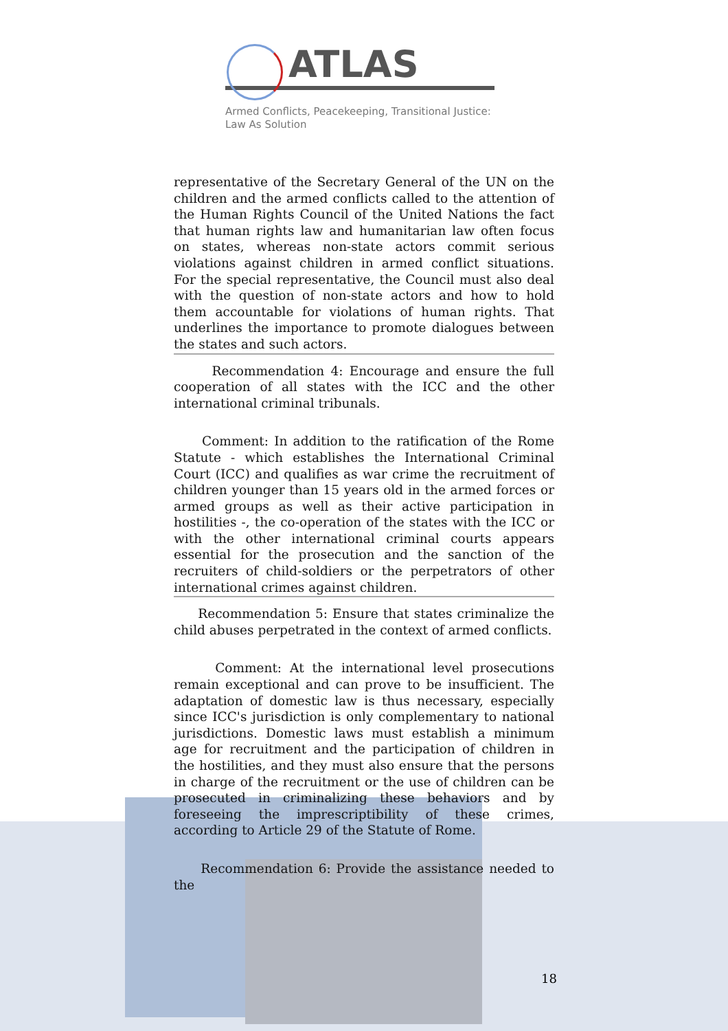ATLAS
Armed Conflicts, Peacekeeping, Transitional Justice:
Law As Solution
representative of the Secretary General of the UN on the children and the armed conflicts called to the attention of the Human Rights Council of the United Nations the fact that human rights law and humanitarian law often focus on states, whereas non-state actors commit serious violations against children in armed conflict situations. For the special representative, the Council must also deal with the question of non-state actors and how to hold them accountable for violations of human rights. That underlines the importance to promote dialogues between the states and such actors.
Recommendation 4: Encourage and ensure the full cooperation of all states with the ICC and the other international criminal tribunals.
Comment: In addition to the ratification of the Rome Statute - which establishes the International Criminal Court (ICC) and qualifies as war crime the recruitment of children younger than 15 years old in the armed forces or armed groups as well as their active participation in hostilities -, the co-operation of the states with the ICC or with the other international criminal courts appears essential for the prosecution and the sanction of the recruiters of child-soldiers or the perpetrators of other international crimes against children.
Recommendation 5: Ensure that states criminalize the child abuses perpetrated in the context of armed conflicts.
Comment: At the international level prosecutions remain exceptional and can prove to be insufficient. The adaptation of domestic law is thus necessary, especially since ICC's jurisdiction is only complementary to national jurisdictions. Domestic laws must establish a minimum age for recruitment and the participation of children in the hostilities, and they must also ensure that the persons in charge of the recruitment or the use of children can be prosecuted in criminalizing these behaviors and by foreseeing the imprescriptibility of these crimes, according to Article 29 of the Statute of Rome.
Recommendation 6: Provide the assistance needed to the
18